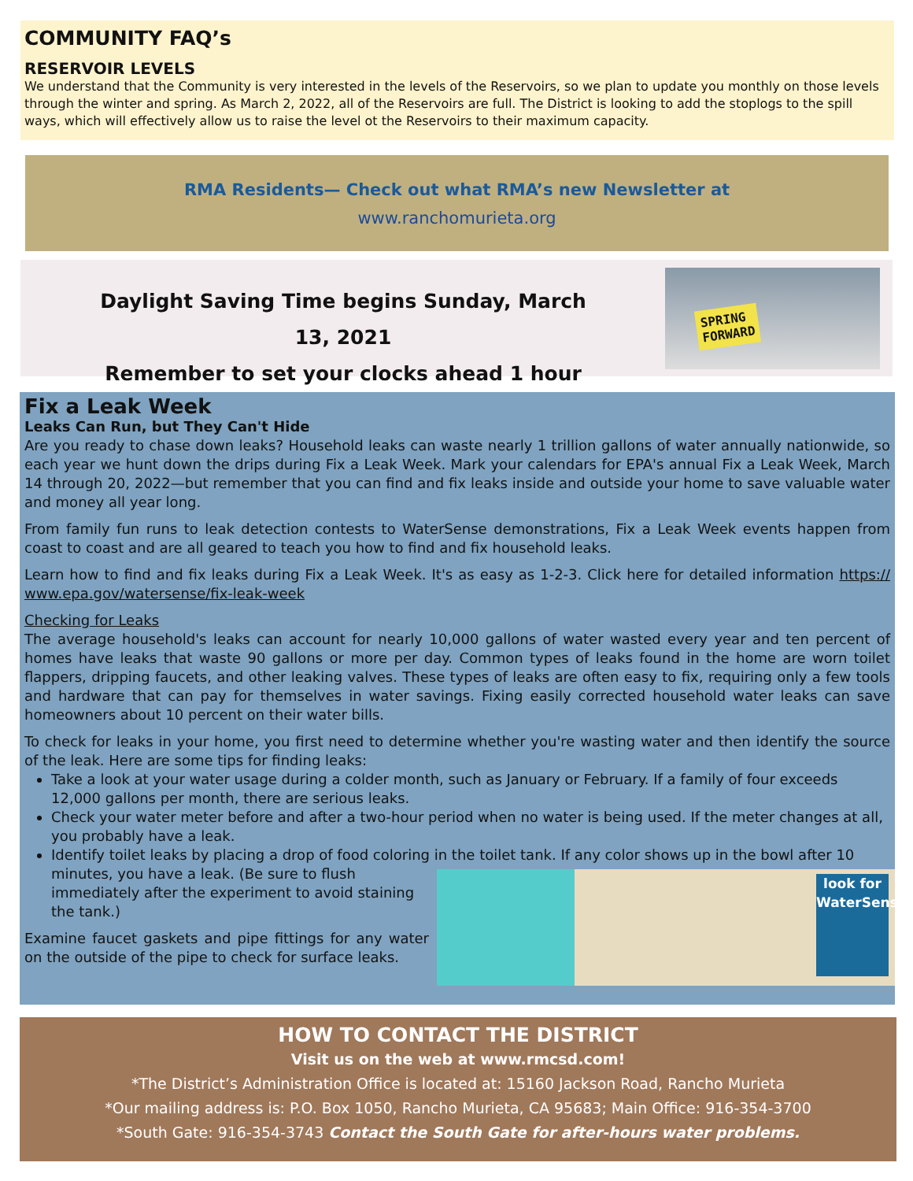COMMUNITY FAQ’s
RESERVOIR LEVELS
We understand that the Community is very interested in the levels of the Reservoirs, so we plan to update you monthly on those levels through the winter and spring. As March 2, 2022, all of the Reservoirs are full. The District is looking to add the stoplogs to the spill ways, which will effectively allow us to raise the level ot the Reservoirs to their maximum capacity.
RMA Residents— Check out what RMA’s new Newsletter at
www.ranchomurieta.org
Daylight Saving Time begins Sunday, March 13, 2021
Remember to set your clocks ahead 1 hour
SPRING
FORWARD
Fix a Leak Week
Leaks Can Run, but They Can't Hide
Are you ready to chase down leaks? Household leaks can waste nearly 1 trillion gallons of water annually nationwide, so each year we hunt down the drips during Fix a Leak Week. Mark your calendars for EPA's annual Fix a Leak Week, March 14 through 20, 2022—but remember that you can find and fix leaks inside and outside your home to save valuable water and money all year long.
From family fun runs to leak detection contests to WaterSense demonstrations, Fix a Leak Week events happen from coast to coast and are all geared to teach you how to find and fix household leaks.
Learn how to find and fix leaks during Fix a Leak Week. It's as easy as 1-2-3. Click here for detailed information https:// www.epa.gov/watersense/fix-leak-week
Checking for Leaks
The average household's leaks can account for nearly 10,000 gallons of water wasted every year and ten percent of homes have leaks that waste 90 gallons or more per day. Common types of leaks found in the home are worn toilet flappers, dripping faucets, and other leaking valves. These types of leaks are often easy to fix, requiring only a few tools and hardware that can pay for themselves in water savings. Fixing easily corrected household water leaks can save homeowners about 10 percent on their water bills.
To check for leaks in your home, you first need to determine whether you're wasting water and then identify the source of the leak. Here are some tips for finding leaks:
Take a look at your water usage during a colder month, such as January or February. If a family of four exceeds 12,000 gallons per month, there are serious leaks.
Check your water meter before and after a two-hour period when no water is being used. If the meter changes at all, you probably have a leak.
Identify toilet leaks by placing a drop of food coloring in the toilet tank. If any color shows up in the bowl after 10 minutes, you have a leak. look for
WaterSense (Be sure to flush immediately after the experiment to avoid staining the tank.)
Examine faucet gaskets and pipe fittings for any water on the outside of the pipe to check for surface leaks.
HOW TO CONTACT THE DISTRICT
Visit us on the web at www.rmcsd.com!
*The District’s Administration Office is located at: 15160 Jackson Road, Rancho Murieta
*Our mailing address is: P.O. Box 1050, Rancho Murieta, CA 95683; Main Office: 916-354-3700
*South Gate: 916-354-3743 Contact the South Gate for after-hours water problems.